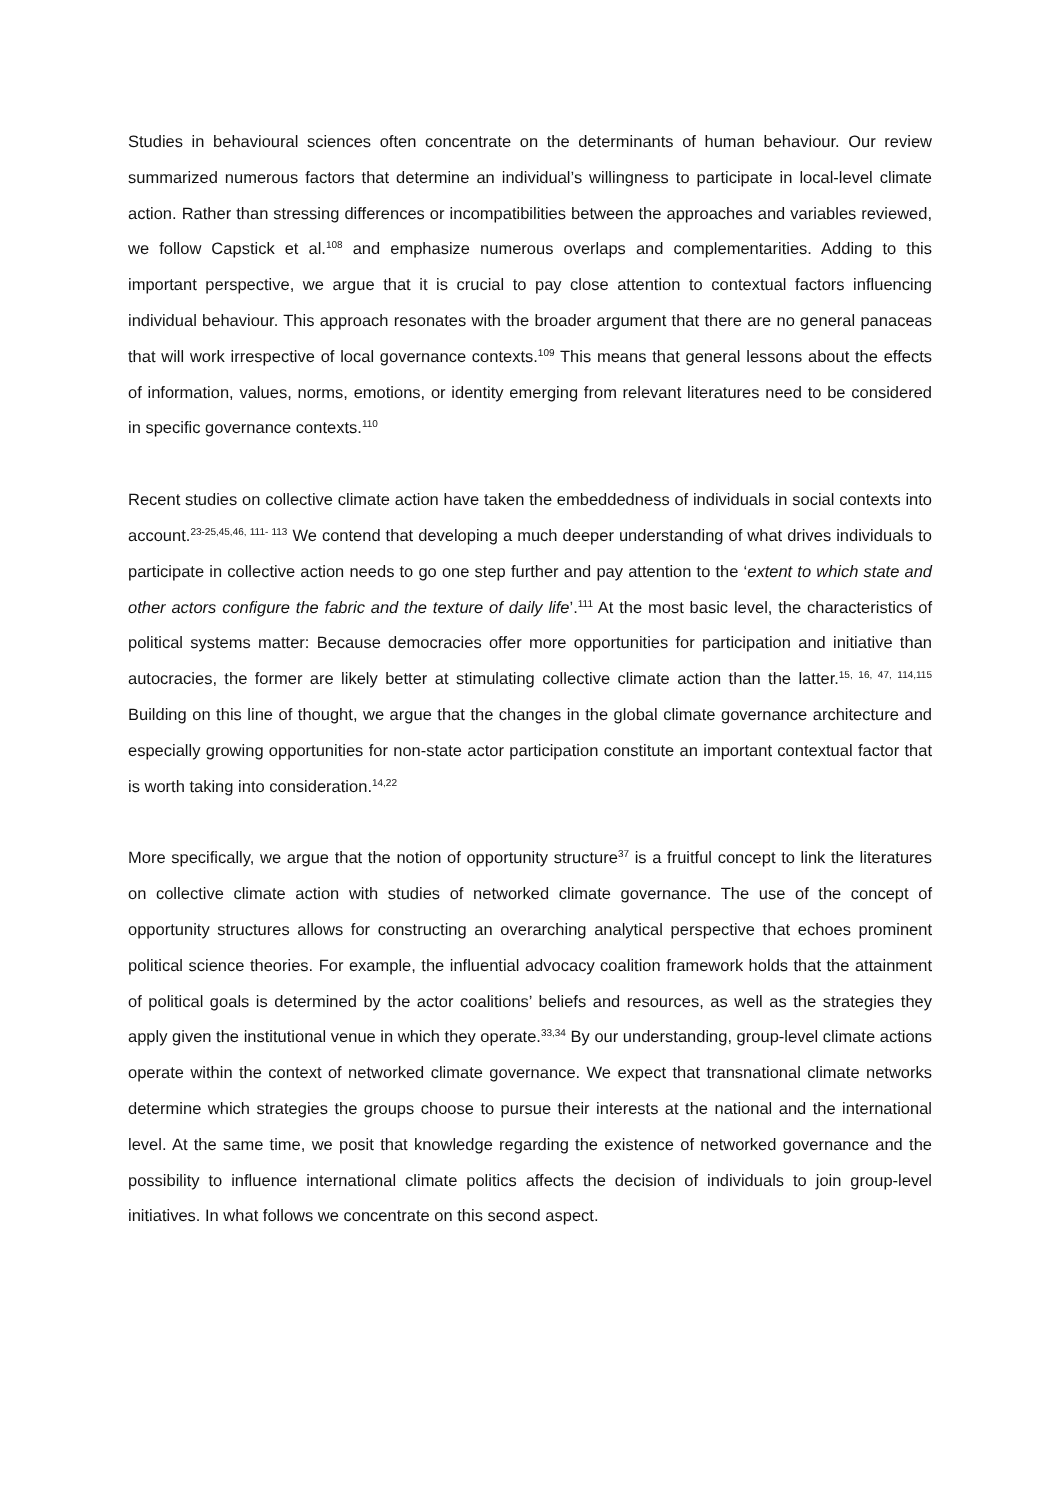Studies in behavioural sciences often concentrate on the determinants of human behaviour. Our review summarized numerous factors that determine an individual’s willingness to participate in local-level climate action. Rather than stressing differences or incompatibilities between the approaches and variables reviewed, we follow Capstick et al.<sup>108</sup> and emphasize numerous overlaps and complementarities. Adding to this important perspective, we argue that it is crucial to pay close attention to contextual factors influencing individual behaviour. This approach resonates with the broader argument that there are no general panaceas that will work irrespective of local governance contexts.<sup>109</sup> This means that general lessons about the effects of information, values, norms, emotions, or identity emerging from relevant literatures need to be considered in specific governance contexts.<sup>110</sup>
Recent studies on collective climate action have taken the embeddedness of individuals in social contexts into account.<sup>23-25,45,46, 111- 113</sup> We contend that developing a much deeper understanding of what drives individuals to participate in collective action needs to go one step further and pay attention to the ‘extent to which state and other actors configure the fabric and the texture of daily life’.<sup>111</sup> At the most basic level, the characteristics of political systems matter: Because democracies offer more opportunities for participation and initiative than autocracies, the former are likely better at stimulating collective climate action than the latter.<sup>15, 16, 47, 114,115</sup> Building on this line of thought, we argue that the changes in the global climate governance architecture and especially growing opportunities for non-state actor participation constitute an important contextual factor that is worth taking into consideration.<sup>14,22</sup>
More specifically, we argue that the notion of opportunity structure<sup>37</sup> is a fruitful concept to link the literatures on collective climate action with studies of networked climate governance. The use of the concept of opportunity structures allows for constructing an overarching analytical perspective that echoes prominent political science theories. For example, the influential advocacy coalition framework holds that the attainment of political goals is determined by the actor coalitions’ beliefs and resources, as well as the strategies they apply given the institutional venue in which they operate.<sup>33,34</sup> By our understanding, group-level climate actions operate within the context of networked climate governance. We expect that transnational climate networks determine which strategies the groups choose to pursue their interests at the national and the international level. At the same time, we posit that knowledge regarding the existence of networked governance and the possibility to influence international climate politics affects the decision of individuals to join group-level initiatives. In what follows we concentrate on this second aspect.